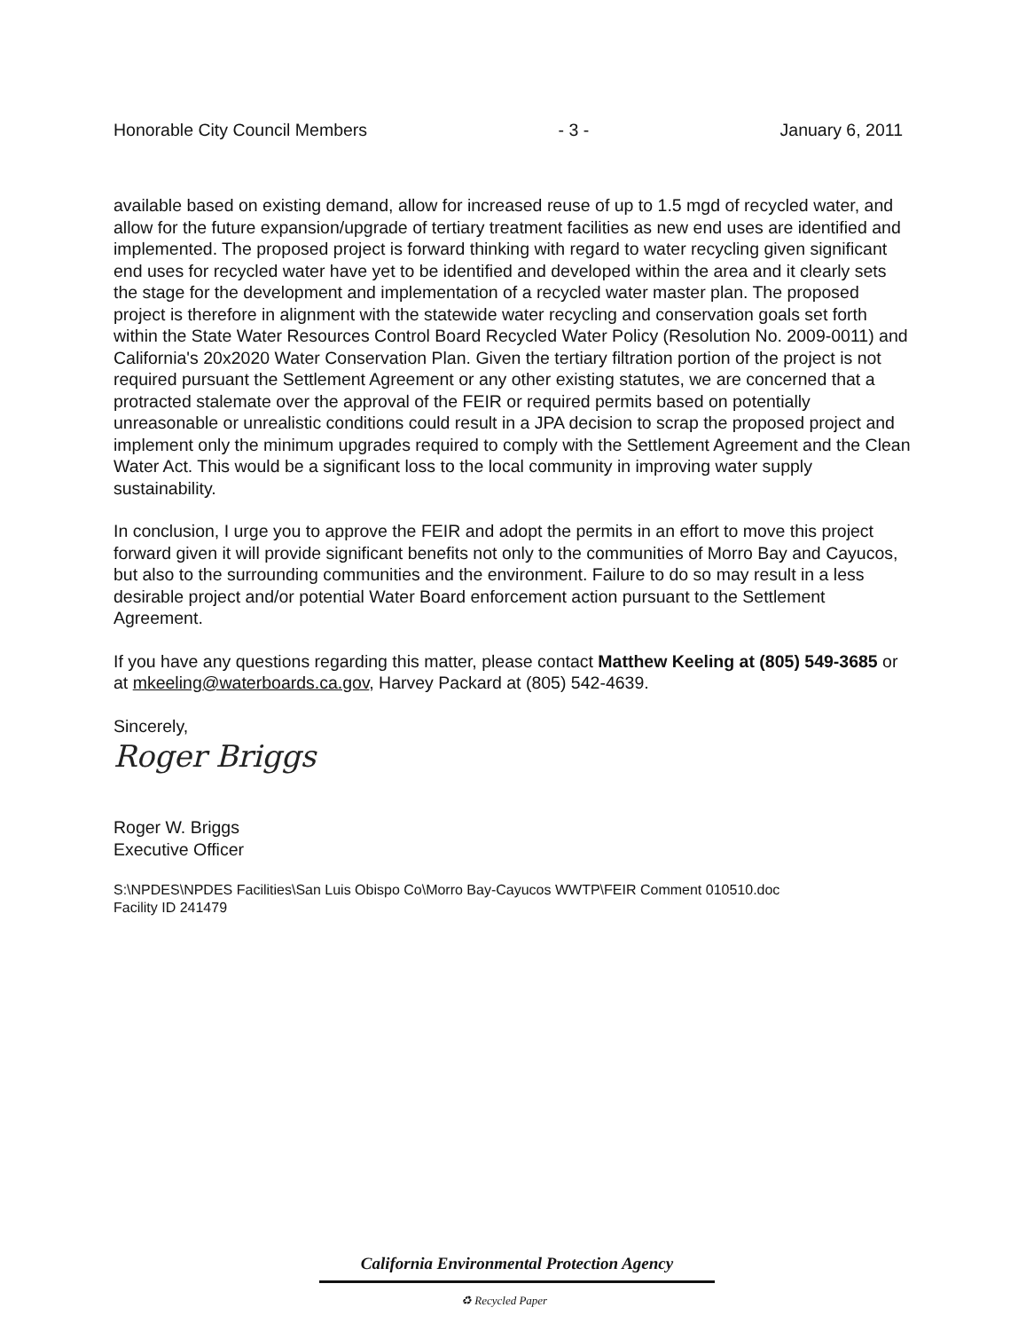Honorable City Council Members - 3 - January 6, 2011
available based on existing demand, allow for increased reuse of up to 1.5 mgd of recycled water, and allow for the future expansion/upgrade of tertiary treatment facilities as new end uses are identified and implemented. The proposed project is forward thinking with regard to water recycling given significant end uses for recycled water have yet to be identified and developed within the area and it clearly sets the stage for the development and implementation of a recycled water master plan. The proposed project is therefore in alignment with the statewide water recycling and conservation goals set forth within the State Water Resources Control Board Recycled Water Policy (Resolution No. 2009-0011) and California's 20x2020 Water Conservation Plan. Given the tertiary filtration portion of the project is not required pursuant the Settlement Agreement or any other existing statutes, we are concerned that a protracted stalemate over the approval of the FEIR or required permits based on potentially unreasonable or unrealistic conditions could result in a JPA decision to scrap the proposed project and implement only the minimum upgrades required to comply with the Settlement Agreement and the Clean Water Act. This would be a significant loss to the local community in improving water supply sustainability.
In conclusion, I urge you to approve the FEIR and adopt the permits in an effort to move this project forward given it will provide significant benefits not only to the communities of Morro Bay and Cayucos, but also to the surrounding communities and the environment. Failure to do so may result in a less desirable project and/or potential Water Board enforcement action pursuant to the Settlement Agreement.
If you have any questions regarding this matter, please contact Matthew Keeling at (805) 549-3685 or at mkeeling@waterboards.ca.gov, Harvey Packard at (805) 542-4639.
Sincerely,
Roger Briggs
Roger W. Briggs
Executive Officer
S:\NPDES\NPDES Facilities\San Luis Obispo Co\Morro Bay-Cayucos WWTP\FEIR Comment 010510.doc
Facility ID 241479
California Environmental Protection Agency
♻ Recycled Paper